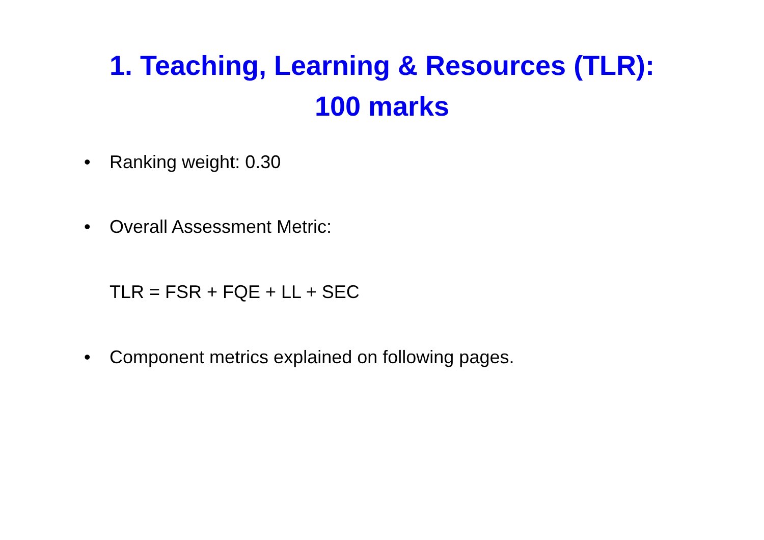1. Teaching, Learning & Resources (TLR):
100 marks
• Ranking weight: 0.30
• Overall Assessment Metric:
TLR = FSR + FQE + LL + SEC
• Component metrics explained on following pages.